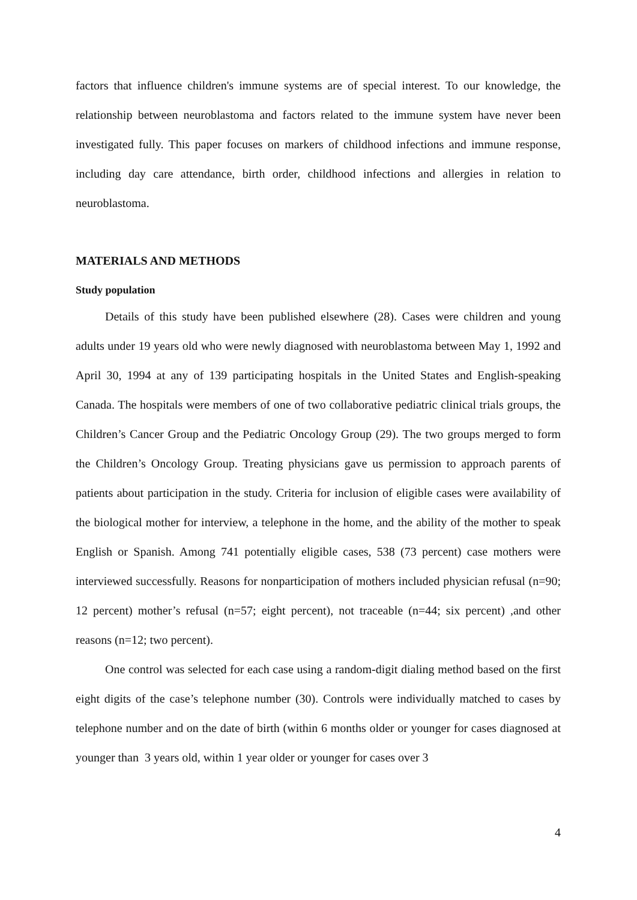factors that influence children's immune systems are of special interest. To our knowledge, the relationship between neuroblastoma and factors related to the immune system have never been investigated fully. This paper focuses on markers of childhood infections and immune response, including day care attendance, birth order, childhood infections and allergies in relation to neuroblastoma.
MATERIALS AND METHODS
Study population
Details of this study have been published elsewhere (28). Cases were children and young adults under 19 years old who were newly diagnosed with neuroblastoma between May 1, 1992 and April 30, 1994 at any of 139 participating hospitals in the United States and English-speaking Canada. The hospitals were members of one of two collaborative pediatric clinical trials groups, the Children’s Cancer Group and the Pediatric Oncology Group (29). The two groups merged to form the Children’s Oncology Group. Treating physicians gave us permission to approach parents of patients about participation in the study. Criteria for inclusion of eligible cases were availability of the biological mother for interview, a telephone in the home, and the ability of the mother to speak English or Spanish. Among 741 potentially eligible cases, 538 (73 percent) case mothers were interviewed successfully. Reasons for nonparticipation of mothers included physician refusal (n=90; 12 percent) mother’s refusal (n=57; eight percent), not traceable (n=44; six percent) ,and other reasons (n=12; two percent).
One control was selected for each case using a random-digit dialing method based on the first eight digits of the case’s telephone number (30). Controls were individually matched to cases by telephone number and on the date of birth (within 6 months older or younger for cases diagnosed at younger than 3 years old, within 1 year older or younger for cases over 3
4